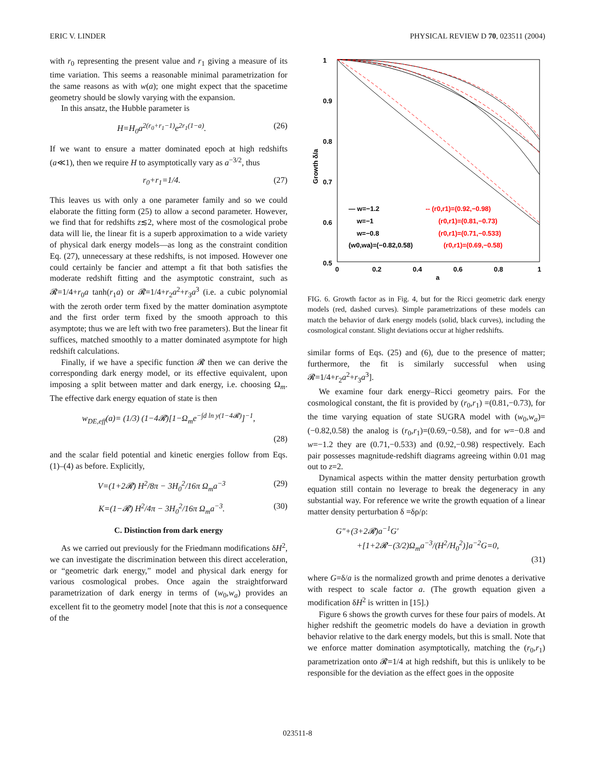ERIC V. LINDER PHYSICAL REVIEW D 70, 023511 (2004)
with r<sub>0</sub> representing the present value and r<sub>1</sub> giving a measure of its time variation. This seems a reasonable minimal parametrization for the same reasons as with w(a); one might expect that the spacetime geometry should be slowly varying with the expansion.
In this ansatz, the Hubble parameter is
H=H<sub>0</sub>a<sup>2(r<sub>0</sub>+r<sub>1</sub>−1)</sup>e<sup>2r<sub>1</sub>(1−a)</sup>. (26)
If we want to ensure a matter dominated epoch at high redshifts (a≪1), then we require H to asymptotically vary as a<sup>−3/2</sup>, thus
r<sub>0</sub>+r<sub>1</sub>=1/4. (27)
This leaves us with only a one parameter family and so we could elaborate the fitting form (25) to allow a second parameter. However, we find that for redshifts z≲2, where most of the cosmological probe data will lie, the linear fit is a superb approximation to a wide variety of physical dark energy models—as long as the constraint condition Eq. (27), unnecessary at these redshifts, is not imposed. However one could certainly be fancier and attempt a fit that both satisfies the moderate redshift fitting and the asymptotic constraint, such as 𝓡=1/4+r<sub>0</sub>a tanh(r<sub>1</sub>a) or 𝓡=1/4+r<sub>2</sub>a<sup>2</sup>+r<sub>3</sub>a<sup>3</sup> (i.e. a cubic polynomial with the zeroth order term fixed by the matter domination asymptote and the first order term fixed by the smooth approach to this asymptote; thus we are left with two free parameters). But the linear fit suffices, matched smoothly to a matter dominated asymptote for high redshift calculations.
Finally, if we have a specific function 𝓡 then we can derive the corresponding dark energy model, or its effective equivalent, upon imposing a split between matter and dark energy, i.e. choosing Ω<sub>m</sub>. The effective dark energy equation of state is then
w<sub>DE,eff</sub>(a)= (1/3) (1−4𝓡)[1−Ω<sub>m</sub>e<sup>−∫d ln y(1−4𝓡)</sup>]<sup>−1</sup>,
(28)
and the scalar field potential and kinetic energies follow from Eqs. (1)–(4) as before. Explicitly,
V=(1+2𝓡) H<sup>2</sup>/8π − 3H<sub>0</sub><sup>2</sup>/16π Ω<sub>m</sub>a<sup>−3</sup> (29)
K=(1−𝓡) H<sup>2</sup>/4π − 3H<sub>0</sub><sup>2</sup>/16π Ω<sub>m</sub>a<sup>−3</sup>. (30)
C. Distinction from dark energy
As we carried out previously for the Friedmann modifications δH<sup>2</sup>, we can investigate the discrimination between this direct acceleration, or “geometric dark energy,” model and physical dark energy for various cosmological probes. Once again the straightforward parametrization of dark energy in terms of (w<sub>0</sub>,w<sub>a</sub>) provides an excellent fit to the geometry model [note that this is not a consequence of the
1
0.9
0.8
0.7
0.6
0.5
0
0.2
0.4
0.6
0.8
1
a
Growth δ/a
— w=−1.2
w=−1
w=−0.8
(w0,wa)=(−0.82,0.58)
-- (r0,r1)=(0.92,−0.98)
(r0,r1)=(0.81,−0.73)
(r0,r1)=(0.71,−0.533)
(r0,r1)=(0.69,−0.58)
FIG. 6. Growth factor as in Fig. 4, but for the Ricci geometric dark energy models (red, dashed curves). Simple parametrizations of these models can match the behavior of dark energy models (solid, black curves), including the cosmological constant. Slight deviations occur at higher redshifts.
similar forms of Eqs. (25) and (6), due to the presence of matter; furthermore, the fit is similarly successful when using 𝓡=1/4+r<sub>2</sub>a<sup>2</sup>+r<sub>3</sub>a<sup>3</sup>].
We examine four dark energy–Ricci geometry pairs. For the cosmological constant, the fit is provided by (r<sub>0</sub>,r<sub>1</sub>) =(0.81,−0.73), for the time varying equation of state SUGRA model with (w<sub>0</sub>,w<sub>a</sub>)=(−0.82,0.58) the analog is (r<sub>0</sub>,r<sub>1</sub>)=(0.69,−0.58), and for w=−0.8 and w=−1.2 they are (0.71,−0.533) and (0.92,−0.98) respectively. Each pair possesses magnitude-redshift diagrams agreeing within 0.01 mag out to z=2.
Dynamical aspects within the matter density perturbation growth equation still contain no leverage to break the degeneracy in any substantial way. For reference we write the growth equation of a linear matter density perturbation δ =δρ/ρ:
G″+(3+2𝓡)a<sup>−1</sup>G′
+[1+2𝓡−(3/2)Ω<sub>m</sub>a<sup>−3</sup>/(H<sup>2</sup>/H<sub>0</sub><sup>2</sup>)]a<sup>−2</sup>G=0,
(31)
where G=δ/a is the normalized growth and prime denotes a derivative with respect to scale factor a. (The growth equation given a modification δH<sup>2</sup> is written in [15].)
Figure 6 shows the growth curves for these four pairs of models. At higher redshift the geometric models do have a deviation in growth behavior relative to the dark energy models, but this is small. Note that we enforce matter domination asymptotically, matching the (r<sub>0</sub>,r<sub>1</sub>) parametrization onto 𝓡=1/4 at high redshift, but this is unlikely to be responsible for the deviation as the effect goes in the opposite
023511-8